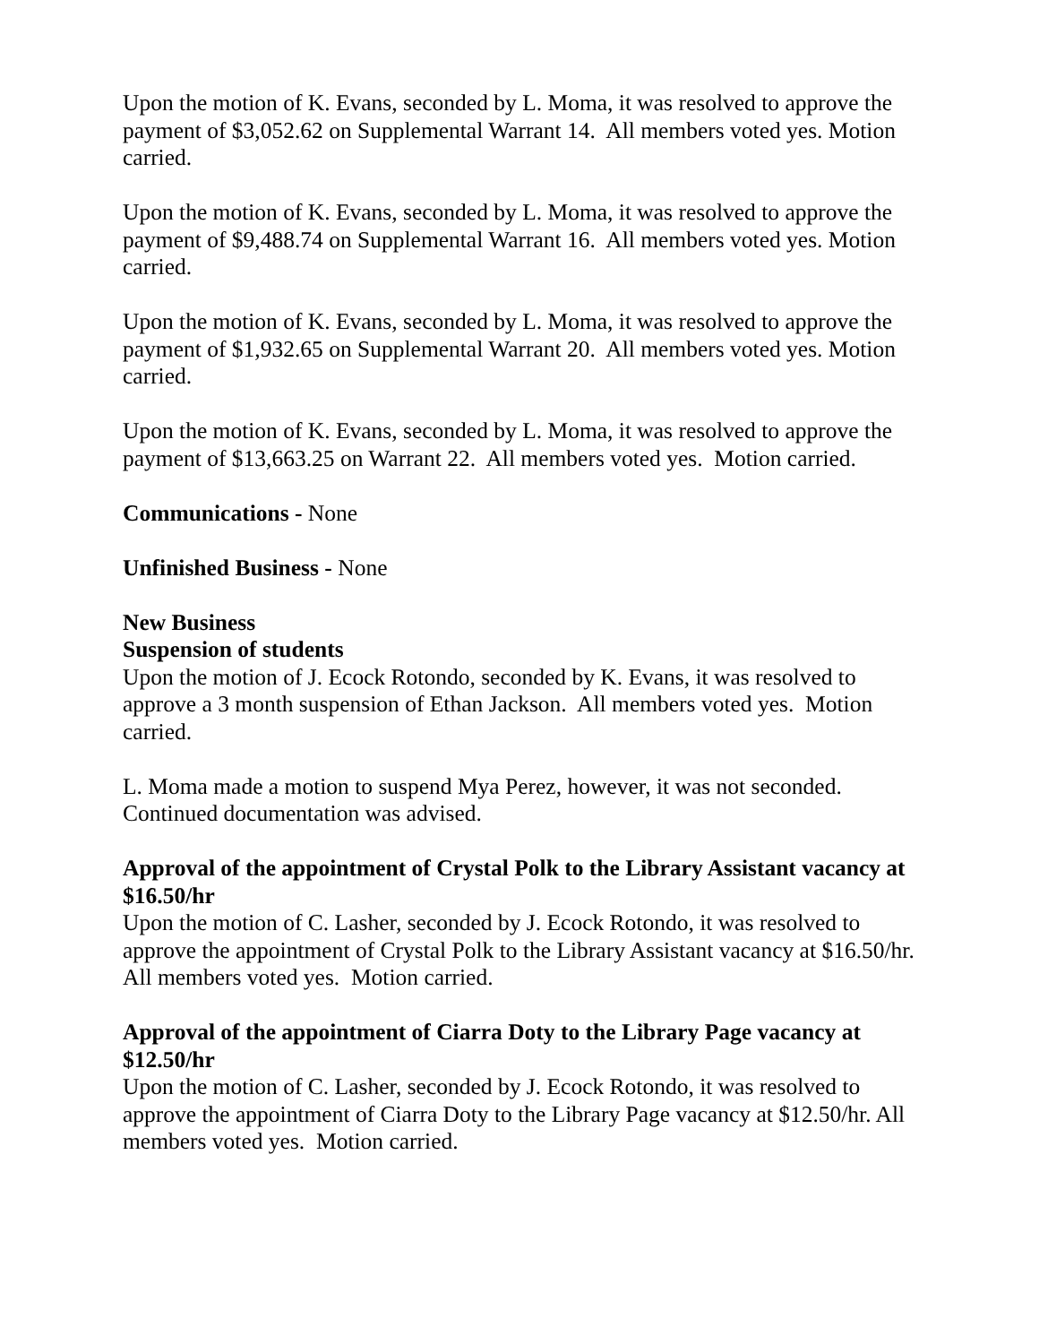Upon the motion of K. Evans, seconded by L. Moma, it was resolved to approve the payment of $3,052.62 on Supplemental Warrant 14. All members voted yes. Motion carried.
Upon the motion of K. Evans, seconded by L. Moma, it was resolved to approve the payment of $9,488.74 on Supplemental Warrant 16. All members voted yes. Motion carried.
Upon the motion of K. Evans, seconded by L. Moma, it was resolved to approve the payment of $1,932.65 on Supplemental Warrant 20. All members voted yes. Motion carried.
Upon the motion of K. Evans, seconded by L. Moma, it was resolved to approve the payment of $13,663.25 on Warrant 22. All members voted yes. Motion carried.
Communications - None
Unfinished Business - None
New Business
Suspension of students
Upon the motion of J. Ecock Rotondo, seconded by K. Evans, it was resolved to approve a 3 month suspension of Ethan Jackson. All members voted yes. Motion carried.
L. Moma made a motion to suspend Mya Perez, however, it was not seconded. Continued documentation was advised.
Approval of the appointment of Crystal Polk to the Library Assistant vacancy at $16.50/hr
Upon the motion of C. Lasher, seconded by J. Ecock Rotondo, it was resolved to approve the appointment of Crystal Polk to the Library Assistant vacancy at $16.50/hr. All members voted yes. Motion carried.
Approval of the appointment of Ciarra Doty to the Library Page vacancy at $12.50/hr
Upon the motion of C. Lasher, seconded by J. Ecock Rotondo, it was resolved to approve the appointment of Ciarra Doty to the Library Page vacancy at $12.50/hr. All members voted yes. Motion carried.